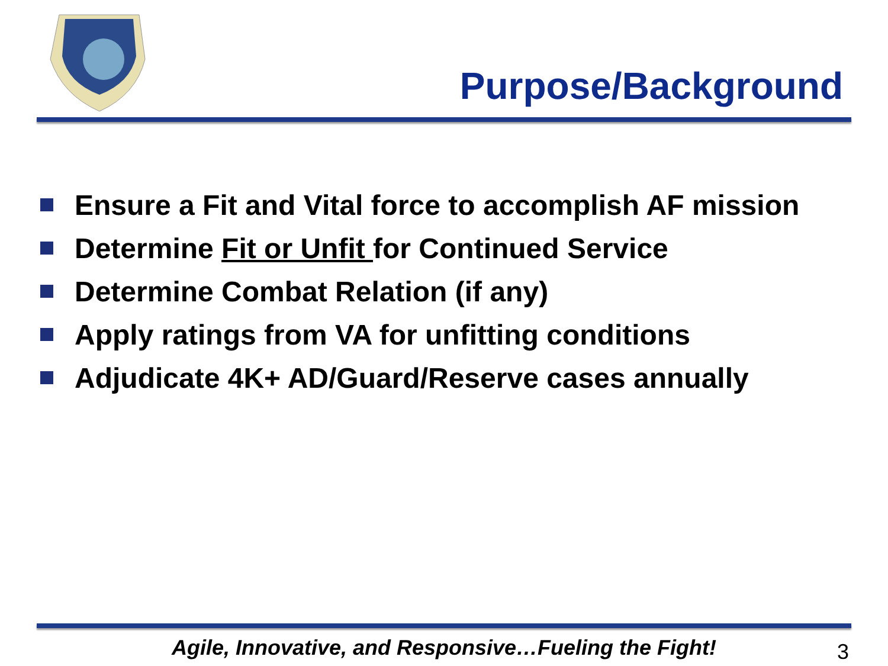Purpose/Background
Ensure a Fit and Vital force to accomplish AF mission
Determine Fit or Unfit for Continued Service
Determine Combat Relation (if any)
Apply ratings from VA for unfitting conditions
Adjudicate 4K+ AD/Guard/Reserve cases annually
Agile, Innovative, and Responsive…Fueling the Fight! 3